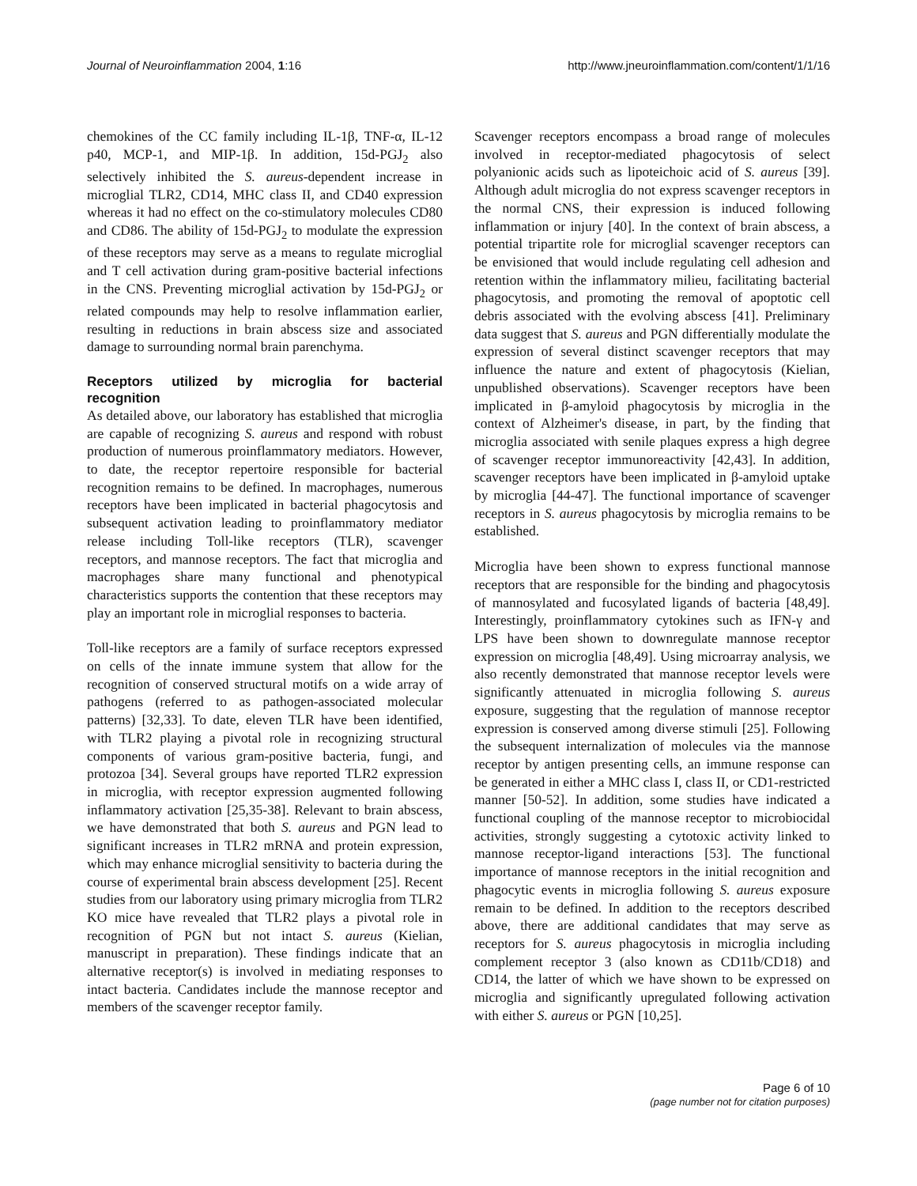Journal of Neuroinflammation 2004, 1:16 http://www.jneuroinflammation.com/content/1/1/16
chemokines of the CC family including IL-1β, TNF-α, IL-12 p40, MCP-1, and MIP-1β. In addition, 15d-PGJ<sub>2</sub> also selectively inhibited the S. aureus-dependent increase in microglial TLR2, CD14, MHC class II, and CD40 expression whereas it had no effect on the co-stimulatory molecules CD80 and CD86. The ability of 15d-PGJ<sub>2</sub> to modulate the expression of these receptors may serve as a means to regulate microglial and T cell activation during gram-positive bacterial infections in the CNS. Preventing microglial activation by 15d-PGJ<sub>2</sub> or related compounds may help to resolve inflammation earlier, resulting in reductions in brain abscess size and associated damage to surrounding normal brain parenchyma.
Receptors utilized by microglia for bacterial recognition
As detailed above, our laboratory has established that microglia are capable of recognizing S. aureus and respond with robust production of numerous proinflammatory mediators. However, to date, the receptor repertoire responsible for bacterial recognition remains to be defined. In macrophages, numerous receptors have been implicated in bacterial phagocytosis and subsequent activation leading to proinflammatory mediator release including Toll-like receptors (TLR), scavenger receptors, and mannose receptors. The fact that microglia and macrophages share many functional and phenotypical characteristics supports the contention that these receptors may play an important role in microglial responses to bacteria.
Toll-like receptors are a family of surface receptors expressed on cells of the innate immune system that allow for the recognition of conserved structural motifs on a wide array of pathogens (referred to as pathogen-associated molecular patterns) [32,33]. To date, eleven TLR have been identified, with TLR2 playing a pivotal role in recognizing structural components of various gram-positive bacteria, fungi, and protozoa [34]. Several groups have reported TLR2 expression in microglia, with receptor expression augmented following inflammatory activation [25,35-38]. Relevant to brain abscess, we have demonstrated that both S. aureus and PGN lead to significant increases in TLR2 mRNA and protein expression, which may enhance microglial sensitivity to bacteria during the course of experimental brain abscess development [25]. Recent studies from our laboratory using primary microglia from TLR2 KO mice have revealed that TLR2 plays a pivotal role in recognition of PGN but not intact S. aureus (Kielian, manuscript in preparation). These findings indicate that an alternative receptor(s) is involved in mediating responses to intact bacteria. Candidates include the mannose receptor and members of the scavenger receptor family.
Scavenger receptors encompass a broad range of molecules involved in receptor-mediated phagocytosis of select polyanionic acids such as lipoteichoic acid of S. aureus [39]. Although adult microglia do not express scavenger receptors in the normal CNS, their expression is induced following inflammation or injury [40]. In the context of brain abscess, a potential tripartite role for microglial scavenger receptors can be envisioned that would include regulating cell adhesion and retention within the inflammatory milieu, facilitating bacterial phagocytosis, and promoting the removal of apoptotic cell debris associated with the evolving abscess [41]. Preliminary data suggest that S. aureus and PGN differentially modulate the expression of several distinct scavenger receptors that may influence the nature and extent of phagocytosis (Kielian, unpublished observations). Scavenger receptors have been implicated in β-amyloid phagocytosis by microglia in the context of Alzheimer's disease, in part, by the finding that microglia associated with senile plaques express a high degree of scavenger receptor immunoreactivity [42,43]. In addition, scavenger receptors have been implicated in β-amyloid uptake by microglia [44-47]. The functional importance of scavenger receptors in S. aureus phagocytosis by microglia remains to be established.
Microglia have been shown to express functional mannose receptors that are responsible for the binding and phagocytosis of mannosylated and fucosylated ligands of bacteria [48,49]. Interestingly, proinflammatory cytokines such as IFN-γ and LPS have been shown to downregulate mannose receptor expression on microglia [48,49]. Using microarray analysis, we also recently demonstrated that mannose receptor levels were significantly attenuated in microglia following S. aureus exposure, suggesting that the regulation of mannose receptor expression is conserved among diverse stimuli [25]. Following the subsequent internalization of molecules via the mannose receptor by antigen presenting cells, an immune response can be generated in either a MHC class I, class II, or CD1-restricted manner [50-52]. In addition, some studies have indicated a functional coupling of the mannose receptor to microbiocidal activities, strongly suggesting a cytotoxic activity linked to mannose receptor-ligand interactions [53]. The functional importance of mannose receptors in the initial recognition and phagocytic events in microglia following S. aureus exposure remain to be defined. In addition to the receptors described above, there are additional candidates that may serve as receptors for S. aureus phagocytosis in microglia including complement receptor 3 (also known as CD11b/CD18) and CD14, the latter of which we have shown to be expressed on microglia and significantly upregulated following activation with either S. aureus or PGN [10,25].
Page 6 of 10
(page number not for citation purposes)